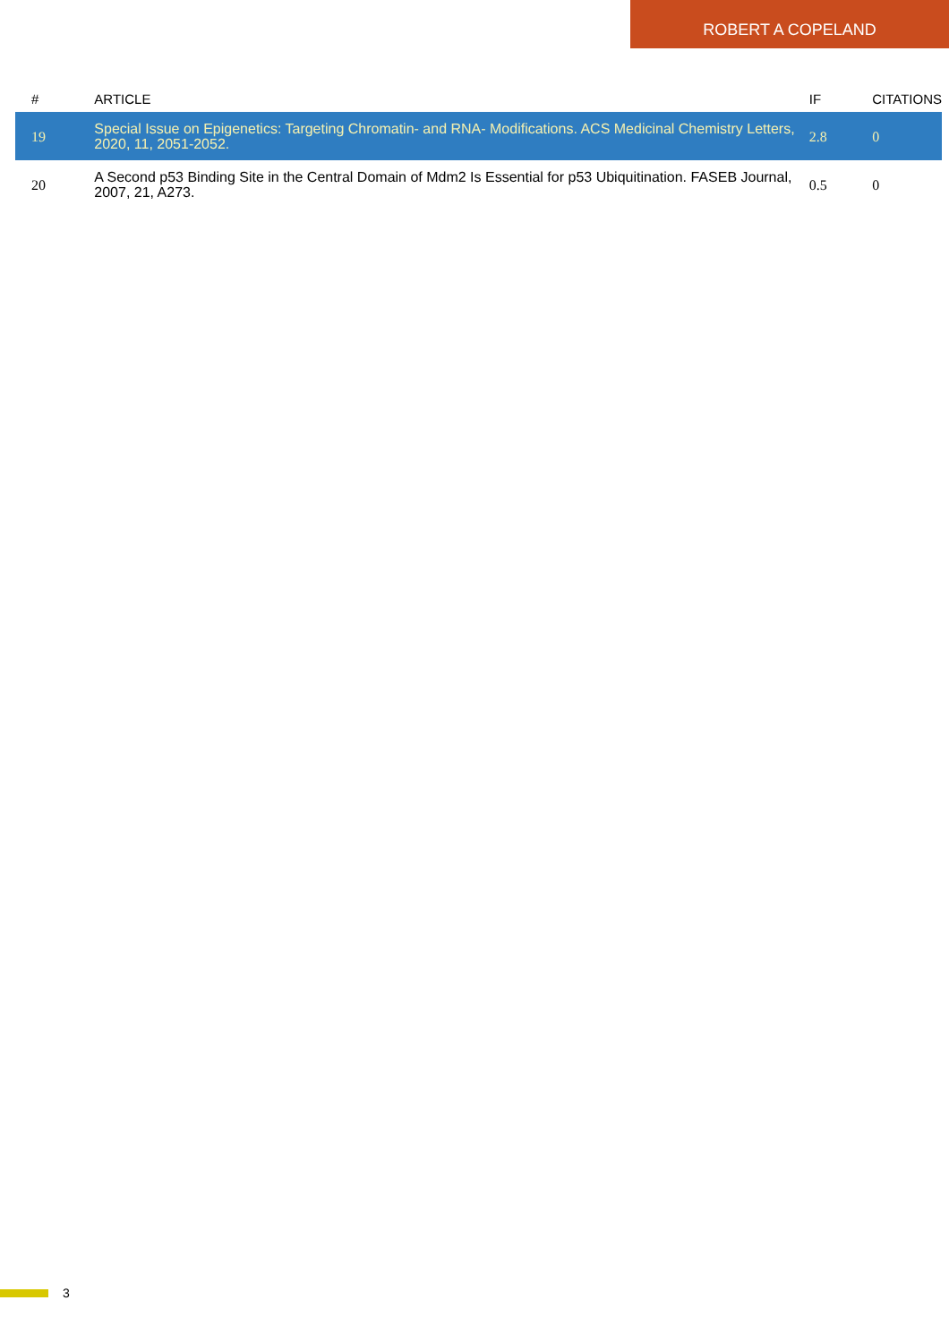ROBERT A COPELAND
| # | ARTICLE | IF | CITATIONS |
| --- | --- | --- | --- |
| 19 | Special Issue on Epigenetics: Targeting Chromatin- and RNA- Modifications. ACS Medicinal Chemistry Letters, 2020, 11, 2051-2052. | 2.8 | 0 |
| 20 | A Second p53 Binding Site in the Central Domain of Mdm2 Is Essential for p53 Ubiquitination. FASEB Journal, 2007, 21, A273. | 0.5 | 0 |
3